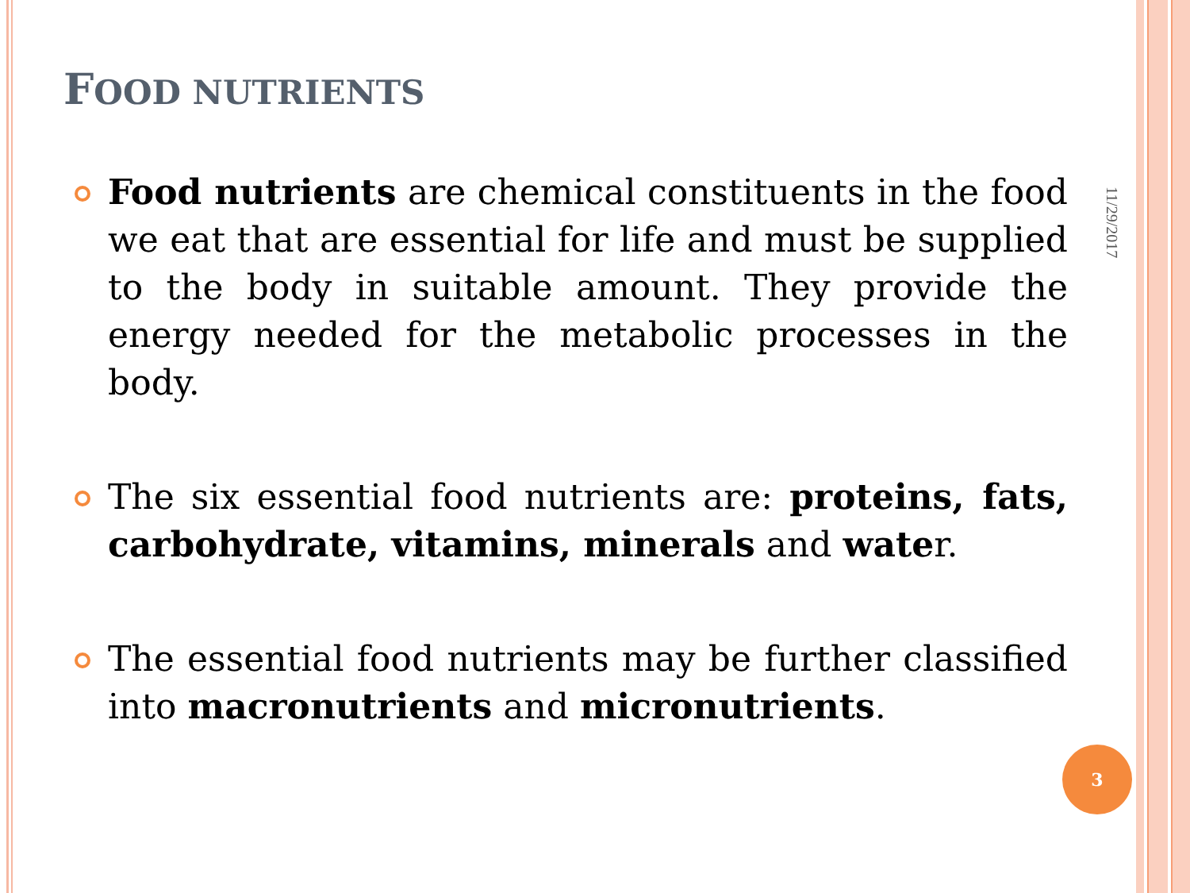FOOD NUTRIENTS
11/29/2017
Food nutrients are chemical constituents in the food we eat that are essential for life and must be supplied to the body in suitable amount. They provide the energy needed for the metabolic processes in the body.
The six essential food nutrients are: proteins, fats, carbohydrate, vitamins, minerals and water.
The essential food nutrients may be further classified into macronutrients and micronutrients.
3